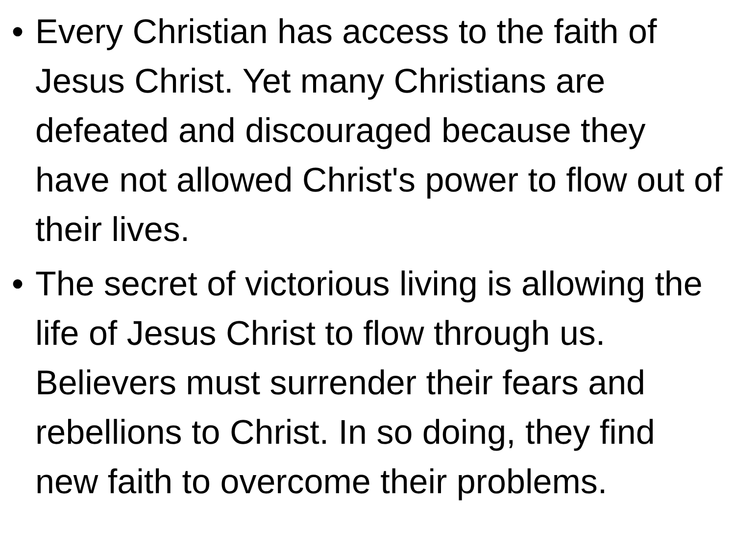• Every Christian has access to the faith of Jesus Christ. Yet many Christians are defeated and discouraged because they have not allowed Christ's power to flow out of their lives.
• The secret of victorious living is allowing the life of Jesus Christ to flow through us. Believers must surrender their fears and rebellions to Christ. In so doing, they find new faith to overcome their problems.